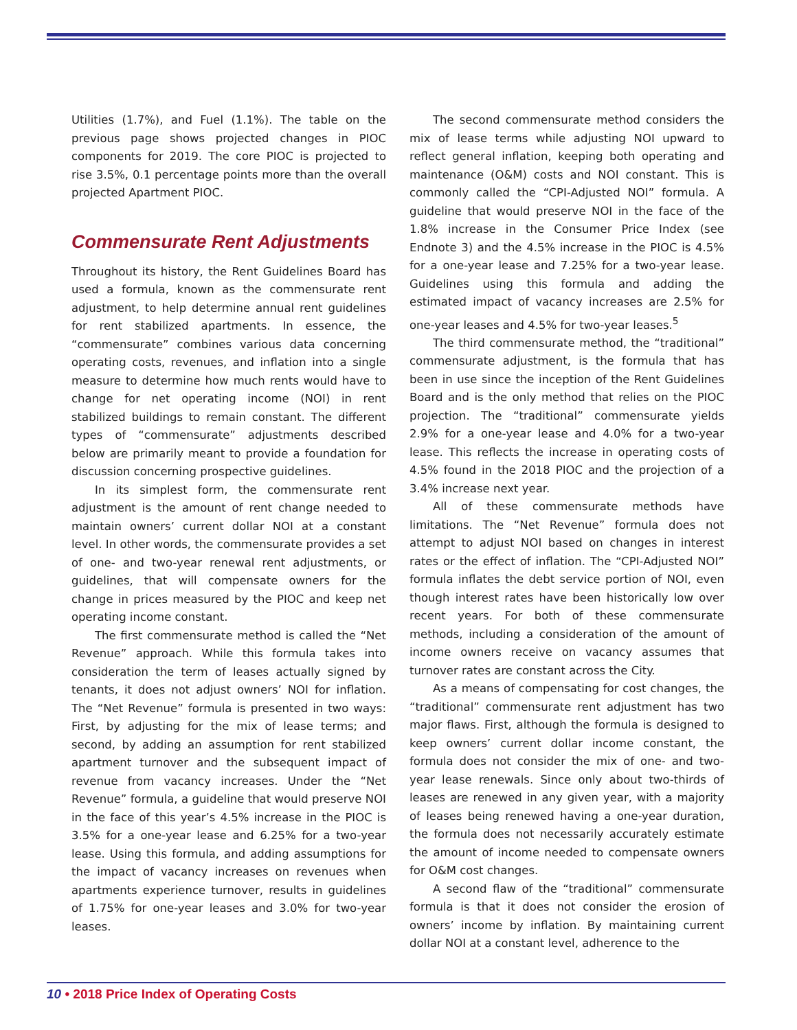Utilities (1.7%), and Fuel (1.1%). The table on the previous page shows projected changes in PIOC components for 2019. The core PIOC is projected to rise 3.5%, 0.1 percentage points more than the overall projected Apartment PIOC.
Commensurate Rent Adjustments
Throughout its history, the Rent Guidelines Board has used a formula, known as the commensurate rent adjustment, to help determine annual rent guidelines for rent stabilized apartments. In essence, the “commensurate” combines various data concerning operating costs, revenues, and inflation into a single measure to determine how much rents would have to change for net operating income (NOI) in rent stabilized buildings to remain constant. The different types of “commensurate” adjustments described below are primarily meant to provide a foundation for discussion concerning prospective guidelines.
In its simplest form, the commensurate rent adjustment is the amount of rent change needed to maintain owners’ current dollar NOI at a constant level. In other words, the commensurate provides a set of one- and two-year renewal rent adjustments, or guidelines, that will compensate owners for the change in prices measured by the PIOC and keep net operating income constant.
The first commensurate method is called the “Net Revenue” approach. While this formula takes into consideration the term of leases actually signed by tenants, it does not adjust owners’ NOI for inflation. The “Net Revenue” formula is presented in two ways: First, by adjusting for the mix of lease terms; and second, by adding an assumption for rent stabilized apartment turnover and the subsequent impact of revenue from vacancy increases. Under the “Net Revenue” formula, a guideline that would preserve NOI in the face of this year’s 4.5% increase in the PIOC is 3.5% for a one-year lease and 6.25% for a two-year lease. Using this formula, and adding assumptions for the impact of vacancy increases on revenues when apartments experience turnover, results in guidelines of 1.75% for one-year leases and 3.0% for two-year leases.
The second commensurate method considers the mix of lease terms while adjusting NOI upward to reflect general inflation, keeping both operating and maintenance (O&M) costs and NOI constant. This is commonly called the “CPI-Adjusted NOI” formula. A guideline that would preserve NOI in the face of the 1.8% increase in the Consumer Price Index (see Endnote 3) and the 4.5% increase in the PIOC is 4.5% for a one-year lease and 7.25% for a two-year lease. Guidelines using this formula and adding the estimated impact of vacancy increases are 2.5% for one-year leases and 4.5% for two-year leases.<sup>5</sup>
The third commensurate method, the “traditional” commensurate adjustment, is the formula that has been in use since the inception of the Rent Guidelines Board and is the only method that relies on the PIOC projection. The “traditional” commensurate yields 2.9% for a one-year lease and 4.0% for a two-year lease. This reflects the increase in operating costs of 4.5% found in the 2018 PIOC and the projection of a 3.4% increase next year.
All of these commensurate methods have limitations. The “Net Revenue” formula does not attempt to adjust NOI based on changes in interest rates or the effect of inflation. The “CPI-Adjusted NOI” formula inflates the debt service portion of NOI, even though interest rates have been historically low over recent years. For both of these commensurate methods, including a consideration of the amount of income owners receive on vacancy assumes that turnover rates are constant across the City.
As a means of compensating for cost changes, the “traditional” commensurate rent adjustment has two major flaws. First, although the formula is designed to keep owners’ current dollar income constant, the formula does not consider the mix of one- and two-year lease renewals. Since only about two-thirds of leases are renewed in any given year, with a majority of leases being renewed having a one-year duration, the formula does not necessarily accurately estimate the amount of income needed to compensate owners for O&M cost changes.
A second flaw of the “traditional” commensurate formula is that it does not consider the erosion of owners’ income by inflation. By maintaining current dollar NOI at a constant level, adherence to the
10 • 2018 Price Index of Operating Costs